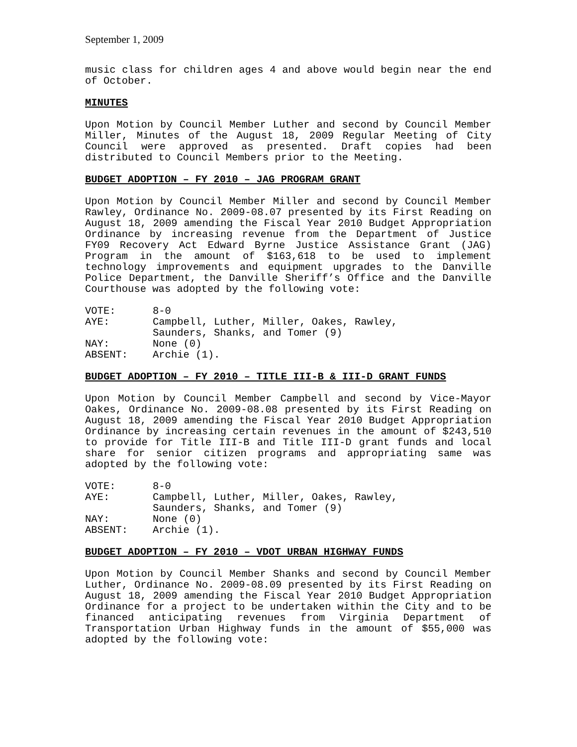September 1, 2009
music class for children ages 4 and above would begin near the end of October.
MINUTES
Upon Motion by Council Member Luther and second by Council Member Miller, Minutes of the August 18, 2009 Regular Meeting of City Council were approved as presented. Draft copies had been distributed to Council Members prior to the Meeting.
BUDGET ADOPTION – FY 2010 – JAG PROGRAM GRANT
Upon Motion by Council Member Miller and second by Council Member Rawley, Ordinance No. 2009-08.07 presented by its First Reading on August 18, 2009 amending the Fiscal Year 2010 Budget Appropriation Ordinance by increasing revenue from the Department of Justice FY09 Recovery Act Edward Byrne Justice Assistance Grant (JAG) Program in the amount of $163,618 to be used to implement technology improvements and equipment upgrades to the Danville Police Department, the Danville Sheriff’s Office and the Danville Courthouse was adopted by the following vote:
| VOTE: | 8-0 |
| AYE: | Campbell, Luther, Miller, Oakes, Rawley, Saunders, Shanks, and Tomer (9) |
| NAY: | None (0) |
| ABSENT: | Archie (1). |
BUDGET ADOPTION – FY 2010 – TITLE III-B & III-D GRANT FUNDS
Upon Motion by Council Member Campbell and second by Vice-Mayor Oakes, Ordinance No. 2009-08.08 presented by its First Reading on August 18, 2009 amending the Fiscal Year 2010 Budget Appropriation Ordinance by increasing certain revenues in the amount of $243,510 to provide for Title III-B and Title III-D grant funds and local share for senior citizen programs and appropriating same was adopted by the following vote:
| VOTE: | 8-0 |
| AYE: | Campbell, Luther, Miller, Oakes, Rawley, Saunders, Shanks, and Tomer (9) |
| NAY: | None (0) |
| ABSENT: | Archie (1). |
BUDGET ADOPTION – FY 2010 – VDOT URBAN HIGHWAY FUNDS
Upon Motion by Council Member Shanks and second by Council Member Luther, Ordinance No. 2009-08.09 presented by its First Reading on August 18, 2009 amending the Fiscal Year 2010 Budget Appropriation Ordinance for a project to be undertaken within the City and to be financed anticipating revenues from Virginia Department of Transportation Urban Highway funds in the amount of $55,000 was adopted by the following vote: